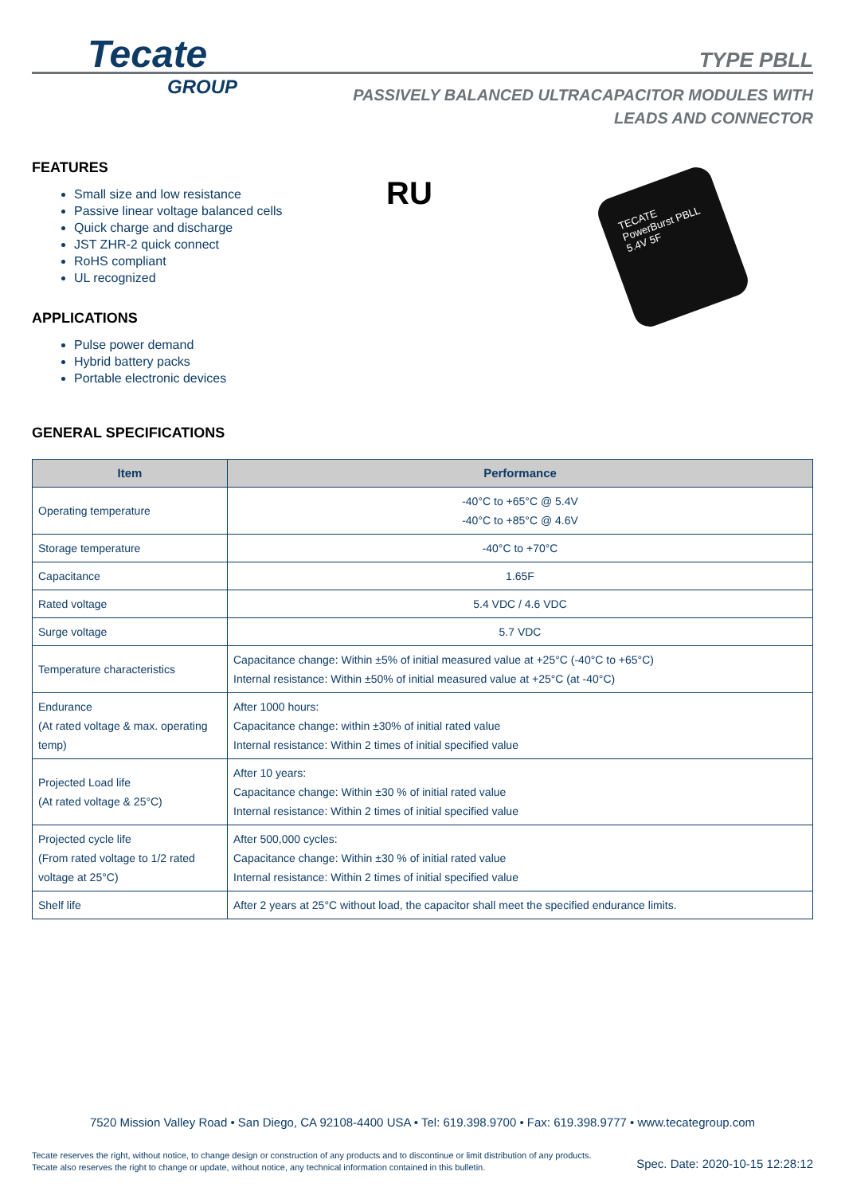Tecate
GROUP
TYPE PBLL
PASSIVELY BALANCED ULTRACAPACITOR MODULES WITH
LEADS AND CONNECTOR
RU
TECATE PowerBurst PBLL 5.4V 5F
FEATURES
Small size and low resistance
Passive linear voltage balanced cells
Quick charge and discharge
JST ZHR-2 quick connect
RoHS compliant
UL recognized
APPLICATIONS
Pulse power demand
Hybrid battery packs
Portable electronic devices
GENERAL SPECIFICATIONS
| Item | Performance |
| --- | --- |
| Operating temperature | -40°C to +65°C @ 5.4V -40°C to +85°C @ 4.6V |
| Storage temperature | -40°C to +70°C |
| Capacitance | 1.65F |
| Rated voltage | 5.4 VDC / 4.6 VDC |
| Surge voltage | 5.7 VDC |
| Temperature characteristics | Capacitance change: Within ±5% of initial measured value at +25°C (-40°C to +65°C) Internal resistance: Within ±50% of initial measured value at +25°C (at -40°C) |
| Endurance (At rated voltage & max. operating temp) | After 1000 hours: Capacitance change: within ±30% of initial rated value Internal resistance: Within 2 times of initial specified value |
| Projected Load life (At rated voltage & 25°C) | After 10 years: Capacitance change: Within ±30 % of initial rated value Internal resistance: Within 2 times of initial specified value |
| Projected cycle life (From rated voltage to 1/2 rated voltage at 25°C) | After 500,000 cycles: Capacitance change: Within ±30 % of initial rated value Internal resistance: Within 2 times of initial specified value |
| Shelf life | After 2 years at 25°C without load, the capacitor shall meet the specified endurance limits. |
7520 Mission Valley Road • San Diego, CA 92108-4400 USA • Tel: 619.398.9700 • Fax: 619.398.9777 • www.tecategroup.com
Tecate reserves the right, without notice, to change design or construction of any products and to discontinue or limit distribution of any products. Tecate also reserves the right to change or update, without notice, any technical information contained in this bulletin.
Spec. Date: 2020-10-15 12:28:12